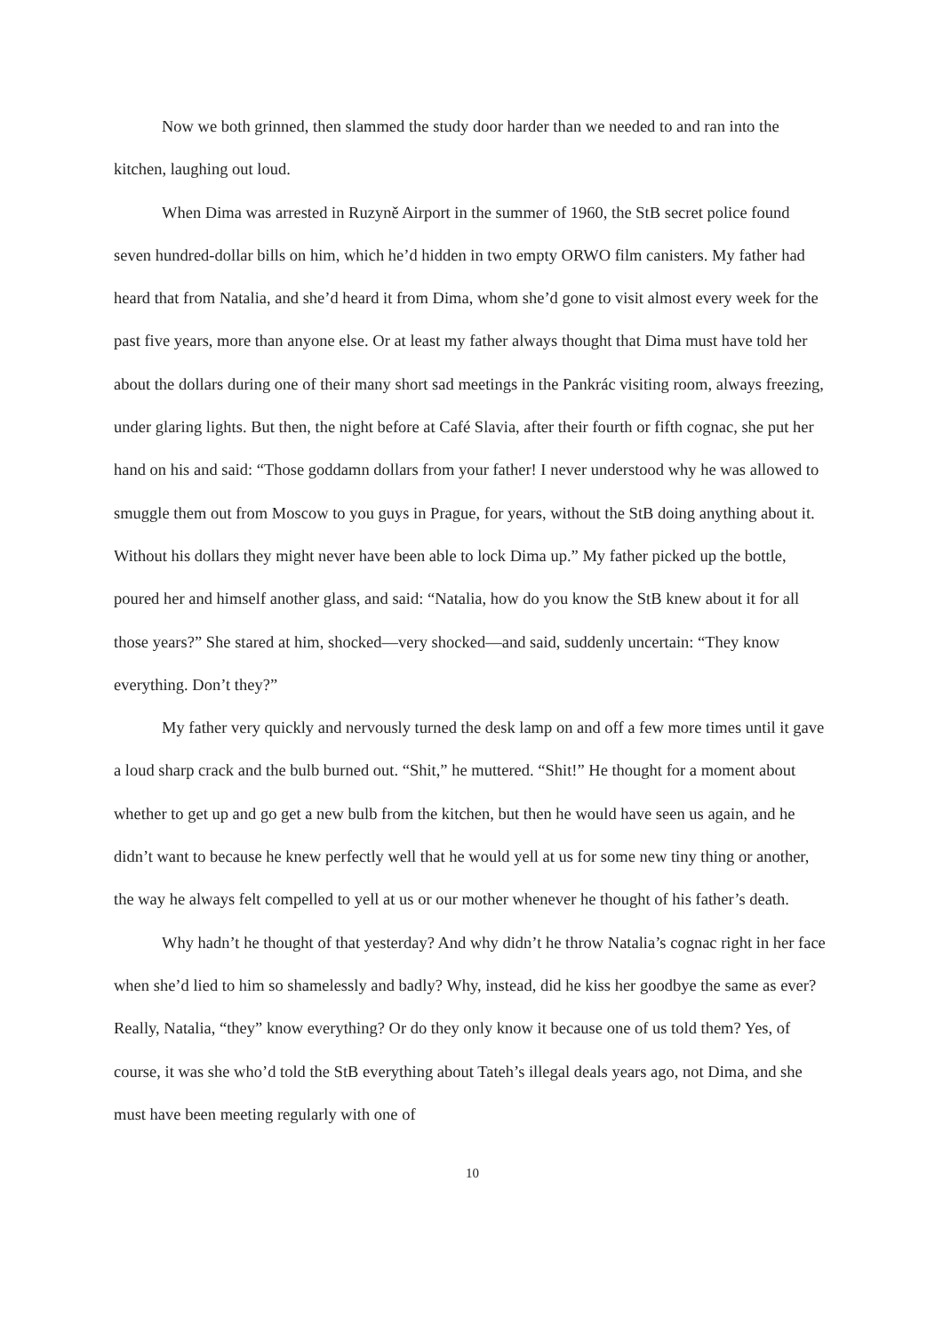Now we both grinned, then slammed the study door harder than we needed to and ran into the kitchen, laughing out loud.
When Dima was arrested in Ruzyně Airport in the summer of 1960, the StB secret police found seven hundred-dollar bills on him, which he’d hidden in two empty ORWO film canisters. My father had heard that from Natalia, and she’d heard it from Dima, whom she’d gone to visit almost every week for the past five years, more than anyone else. Or at least my father always thought that Dima must have told her about the dollars during one of their many short sad meetings in the Pankrác visiting room, always freezing, under glaring lights. But then, the night before at Café Slavia, after their fourth or fifth cognac, she put her hand on his and said: “Those goddamn dollars from your father! I never understood why he was allowed to smuggle them out from Moscow to you guys in Prague, for years, without the StB doing anything about it. Without his dollars they might never have been able to lock Dima up.” My father picked up the bottle, poured her and himself another glass, and said: “Natalia, how do you know the StB knew about it for all those years?” She stared at him, shocked—very shocked—and said, suddenly uncertain: “They know everything. Don’t they?”
My father very quickly and nervously turned the desk lamp on and off a few more times until it gave a loud sharp crack and the bulb burned out. “Shit,” he muttered. “Shit!” He thought for a moment about whether to get up and go get a new bulb from the kitchen, but then he would have seen us again, and he didn’t want to because he knew perfectly well that he would yell at us for some new tiny thing or another, the way he always felt compelled to yell at us or our mother whenever he thought of his father’s death.
Why hadn’t he thought of that yesterday? And why didn’t he throw Natalia’s cognac right in her face when she’d lied to him so shamelessly and badly? Why, instead, did he kiss her goodbye the same as ever? Really, Natalia, “they” know everything? Or do they only know it because one of us told them? Yes, of course, it was she who’d told the StB everything about Tateh’s illegal deals years ago, not Dima, and she must have been meeting regularly with one of
10